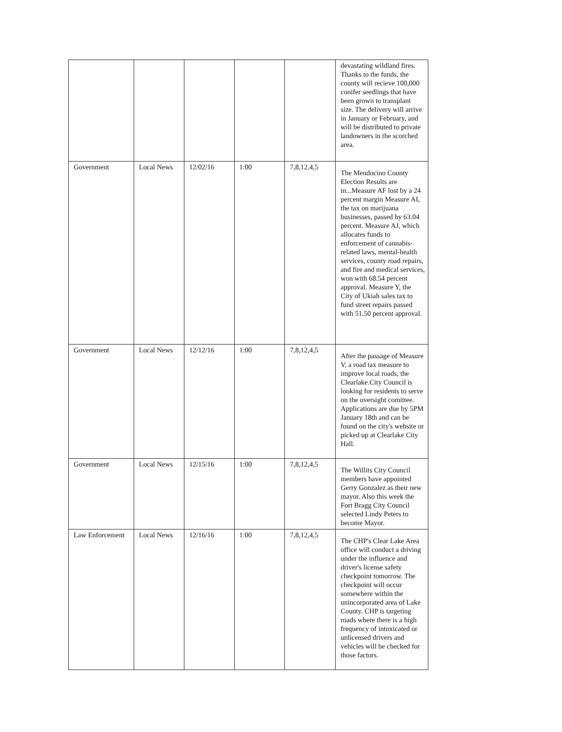| | | | | | devastating wildland fires. Thanks to the funds, the county will recieve 100,000 conifer seedlings that have been grown to transplant size. The delivery will arrive in January or February, and will be distributed to private landowners in the scorched area. |
| Government | Local News | 12/02/16 | 1:00 | 7,8,12,4,5 | The Mendocino County Election Results are in...Measure AF lost by a 24 percent margin Measure AI, the tax on marijuana businesses, passed by 63.04 percent. Measure AJ, which allocates funds to enforcement of cannabis-related laws, mental-health services, county road repairs, and fire and medical services, won with 68.54 percent approval. Measure Y, the City of Ukiah sales tax to fund street repairs passed with 51.50 percent approval. |
| Government | Local News | 12/12/16 | 1:00 | 7,8,12,4,5 | After the passage of Measure V, a road tax measure to improve local roads, the Clearlake.City Council is looking for residents to serve on the oversight comittee. Applications are due by 5PM January 18th and can be found on the city's website or picked up at Clearlake City Hall. |
| Government | Local News | 12/15/16 | 1:00 | 7,8,12,4,5 | The Willits City Council members have appointed Gerry Gonzalez as their new mayor. Also this week the Fort Bragg City Council selected Lindy Peters to become Mayor. |
| Law Enforcement | Local News | 12/16/16 | 1:00 | 7,8,12,4,5 | The CHP's Clear Lake Area office will conduct a driving under the influence and driver's license safety checkpoint tomorrow. The checkpoint will occur somewhere within the unincorporated area of Lake County. CHP is targeting roads where there is a high frequency of intoxicated or unlicensed drivers and vehicles will be checked for those factors. |